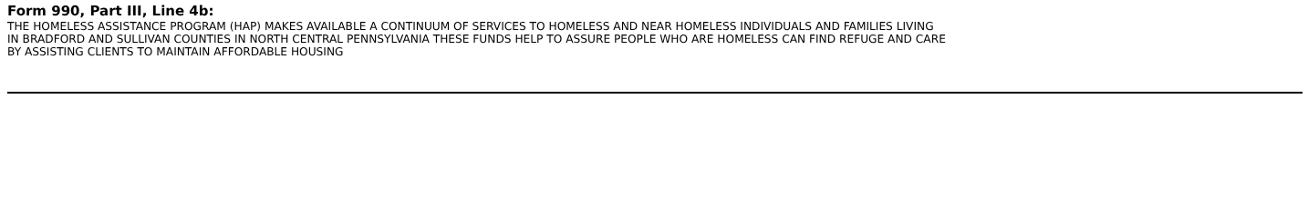Form 990, Part III, Line 4b:
THE HOMELESS ASSISTANCE PROGRAM (HAP) MAKES AVAILABLE A CONTINUUM OF SERVICES TO HOMELESS AND NEAR HOMELESS INDIVIDUALS AND FAMILIES LIVING
IN BRADFORD AND SULLIVAN COUNTIES IN NORTH CENTRAL PENNSYLVANIA THESE FUNDS HELP TO ASSURE PEOPLE WHO ARE HOMELESS CAN FIND REFUGE AND CARE
BY ASSISTING CLIENTS TO MAINTAIN AFFORDABLE HOUSING